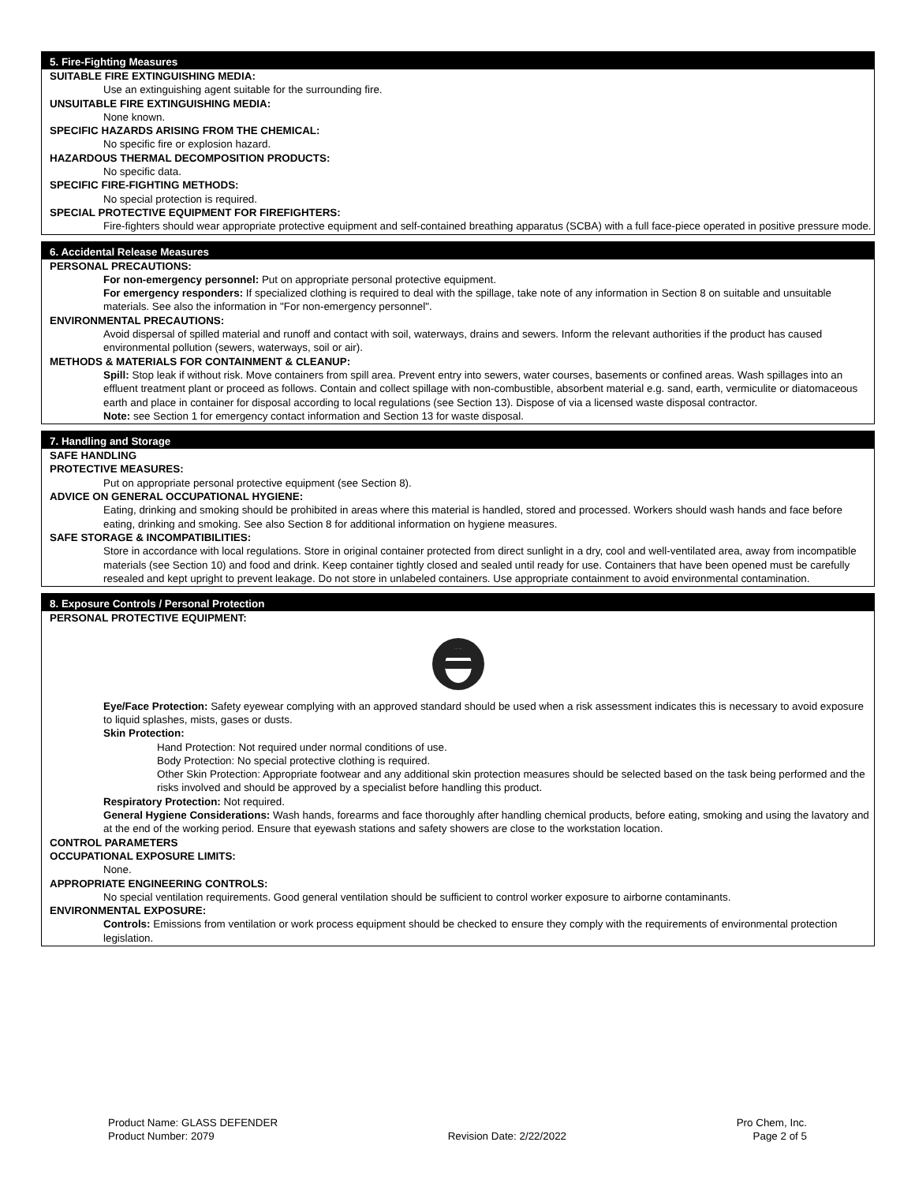5. Fire-Fighting Measures
SUITABLE FIRE EXTINGUISHING MEDIA:
Use an extinguishing agent suitable for the surrounding fire.
UNSUITABLE FIRE EXTINGUISHING MEDIA:
None known.
SPECIFIC HAZARDS ARISING FROM THE CHEMICAL:
No specific fire or explosion hazard.
HAZARDOUS THERMAL DECOMPOSITION PRODUCTS:
No specific data.
SPECIFIC FIRE-FIGHTING METHODS:
No special protection is required.
SPECIAL PROTECTIVE EQUIPMENT FOR FIREFIGHTERS:
Fire-fighters should wear appropriate protective equipment and self-contained breathing apparatus (SCBA) with a full face-piece operated in positive pressure mode.
6. Accidental Release Measures
PERSONAL PRECAUTIONS:
For non-emergency personnel: Put on appropriate personal protective equipment.
For emergency responders: If specialized clothing is required to deal with the spillage, take note of any information in Section 8 on suitable and unsuitable materials. See also the information in "For non-emergency personnel".
ENVIRONMENTAL PRECAUTIONS:
Avoid dispersal of spilled material and runoff and contact with soil, waterways, drains and sewers. Inform the relevant authorities if the product has caused environmental pollution (sewers, waterways, soil or air).
METHODS & MATERIALS FOR CONTAINMENT & CLEANUP:
Spill: Stop leak if without risk. Move containers from spill area. Prevent entry into sewers, water courses, basements or confined areas. Wash spillages into an effluent treatment plant or proceed as follows. Contain and collect spillage with non-combustible, absorbent material e.g. sand, earth, vermiculite or diatomaceous earth and place in container for disposal according to local regulations (see Section 13). Dispose of via a licensed waste disposal contractor.
Note: see Section 1 for emergency contact information and Section 13 for waste disposal.
7. Handling and Storage
SAFE HANDLING
PROTECTIVE MEASURES:
Put on appropriate personal protective equipment (see Section 8).
ADVICE ON GENERAL OCCUPATIONAL HYGIENE:
Eating, drinking and smoking should be prohibited in areas where this material is handled, stored and processed. Workers should wash hands and face before eating, drinking and smoking. See also Section 8 for additional information on hygiene measures.
SAFE STORAGE & INCOMPATIBILITIES:
Store in accordance with local regulations. Store in original container protected from direct sunlight in a dry, cool and well-ventilated area, away from incompatible materials (see Section 10) and food and drink. Keep container tightly closed and sealed until ready for use. Containers that have been opened must be carefully resealed and kept upright to prevent leakage. Do not store in unlabeled containers. Use appropriate containment to avoid environmental contamination.
8. Exposure Controls / Personal Protection
PERSONAL PROTECTIVE EQUIPMENT:
Eye/Face Protection: Safety eyewear complying with an approved standard should be used when a risk assessment indicates this is necessary to avoid exposure to liquid splashes, mists, gases or dusts.
Skin Protection:
Hand Protection: Not required under normal conditions of use.
Body Protection: No special protective clothing is required.
Other Skin Protection: Appropriate footwear and any additional skin protection measures should be selected based on the task being performed and the risks involved and should be approved by a specialist before handling this product.
Respiratory Protection: Not required.
General Hygiene Considerations: Wash hands, forearms and face thoroughly after handling chemical products, before eating, smoking and using the lavatory and at the end of the working period. Ensure that eyewash stations and safety showers are close to the workstation location.
CONTROL PARAMETERS
OCCUPATIONAL EXPOSURE LIMITS:
None.
APPROPRIATE ENGINEERING CONTROLS:
No special ventilation requirements. Good general ventilation should be sufficient to control worker exposure to airborne contaminants.
ENVIRONMENTAL EXPOSURE:
Controls: Emissions from ventilation or work process equipment should be checked to ensure they comply with the requirements of environmental protection legislation.
Product Name: GLASS DEFENDER
Product Number: 2079
Revision Date: 2/22/2022 Pro Chem, Inc.
Page 2 of 5